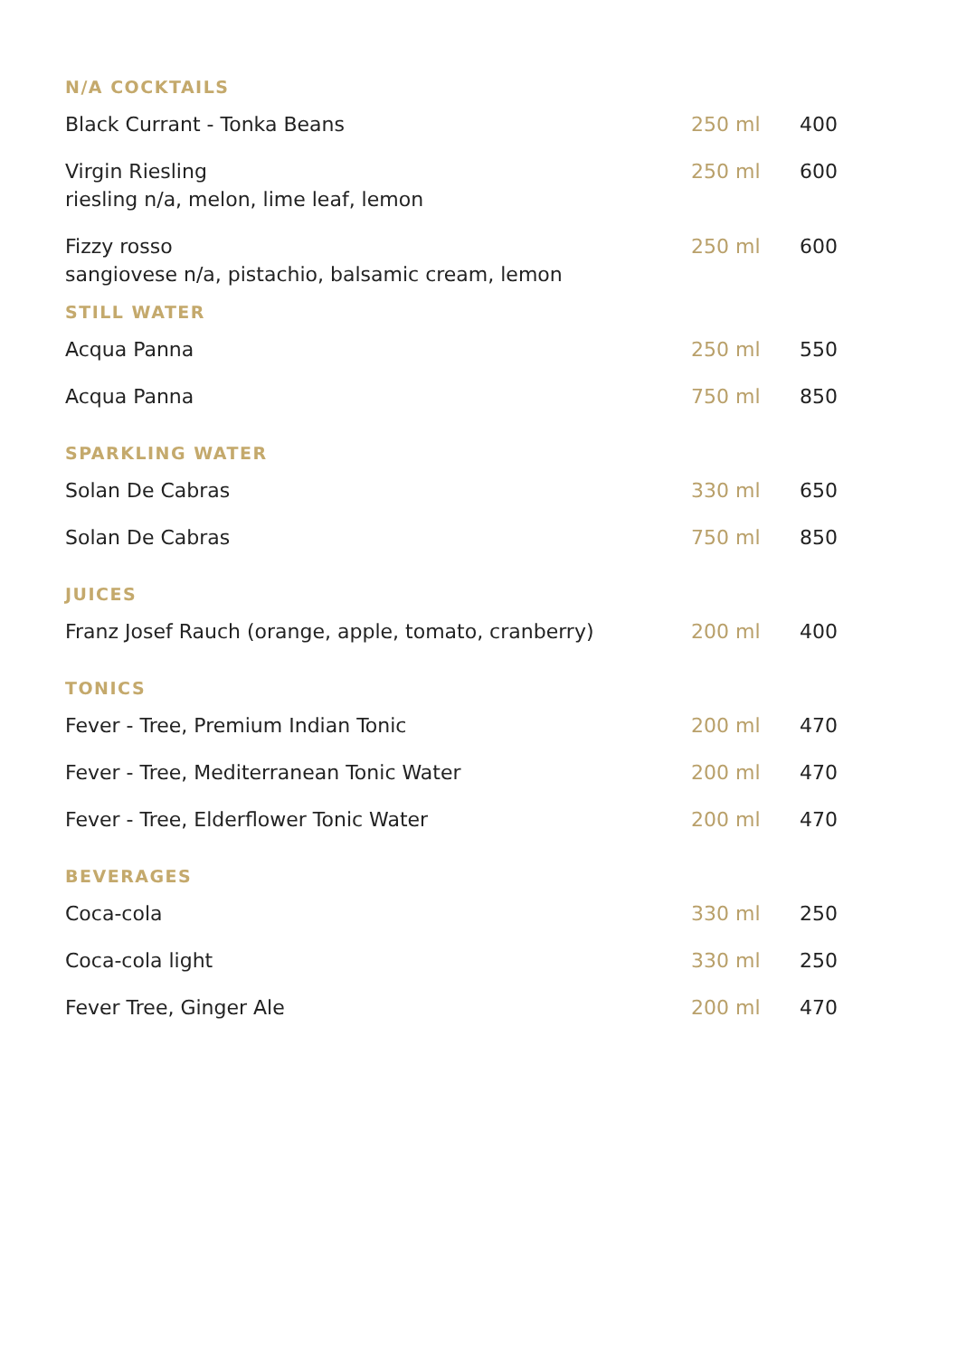| N/A COCKTAILS | | |
| --- | --- | --- |
| Black Currant - Tonka Beans | 250 ml | 400 |
| Virgin Riesling riesling n/a, melon, lime leaf, lemon | 250 ml | 600 |
| Fizzy rosso sangiovese n/a, pistachio, balsamic cream, lemon | 250 ml | 600 |
| STILL WATER | | |
| Acqua Panna | 250 ml | 550 |
| Acqua Panna | 750 ml | 850 |
| SPARKLING WATER | | |
| Solan De Cabras | 330 ml | 650 |
| Solan De Cabras | 750 ml | 850 |
| JUICES | | |
| Franz Josef Rauch (orange, apple, tomato, cranberry) | 200 ml | 400 |
| TONICS | | |
| Fever - Tree, Premium Indian Tonic | 200 ml | 470 |
| Fever - Tree, Mediterranean Tonic Water | 200 ml | 470 |
| Fever - Tree, Elderflower Tonic Water | 200 ml | 470 |
| BEVERAGES | | |
| Coca-cola | 330 ml | 250 |
| Coca-cola light | 330 ml | 250 |
| Fever Tree, Ginger Ale | 200 ml | 470 |